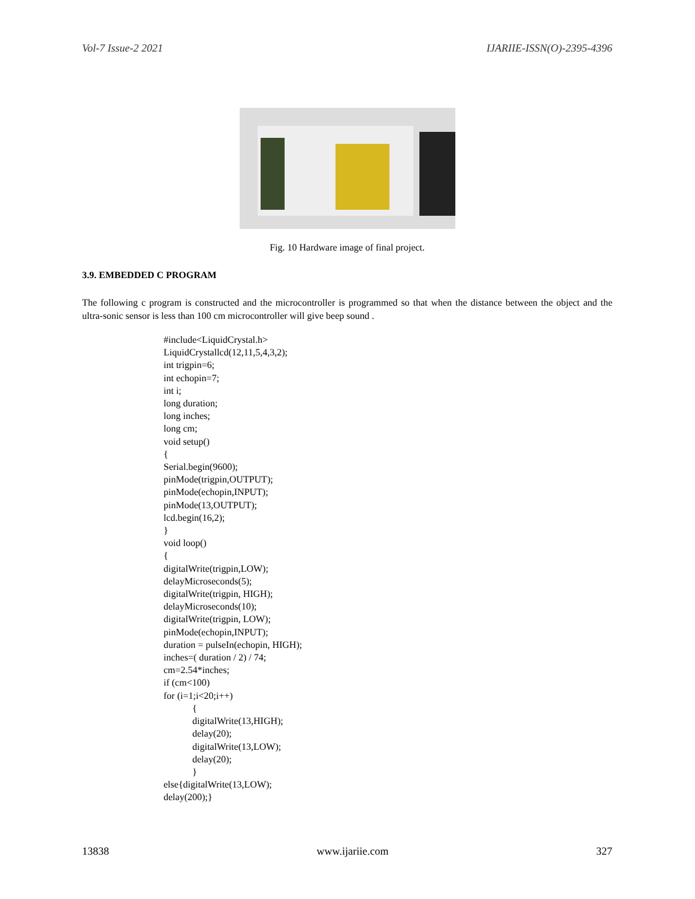Vol-7 Issue-2 2021 IJARIIE-ISSN(O)-2395-4396
Fig. 10 Hardware image of final project.
3.9. EMBEDDED C PROGRAM
The following c program is constructed and the microcontroller is programmed so that when the distance between the object and the ultra-sonic sensor is less than 100 cm microcontroller will give beep sound .
#include<LiquidCrystal.h>
LiquidCrystallcd(12,11,5,4,3,2);
int trigpin=6;
int echopin=7;
int i;
long duration;
long inches;
long cm;
void setup()
{
Serial.begin(9600);
pinMode(trigpin,OUTPUT);
pinMode(echopin,INPUT);
pinMode(13,OUTPUT);
lcd.begin(16,2);
}
void loop()
{
digitalWrite(trigpin,LOW);
delayMicroseconds(5);
digitalWrite(trigpin, HIGH);
delayMicroseconds(10);
digitalWrite(trigpin, LOW);
pinMode(echopin,INPUT);
duration = pulseIn(echopin, HIGH);
inches=( duration / 2) / 74;
cm=2.54*inches;
if (cm<100)
for (i=1;i<20;i++)
            {
            digitalWrite(13,HIGH);
            delay(20);
            digitalWrite(13,LOW);
            delay(20);
            }
else{digitalWrite(13,LOW);
delay(200);}
13838 www.ijariie.com 327